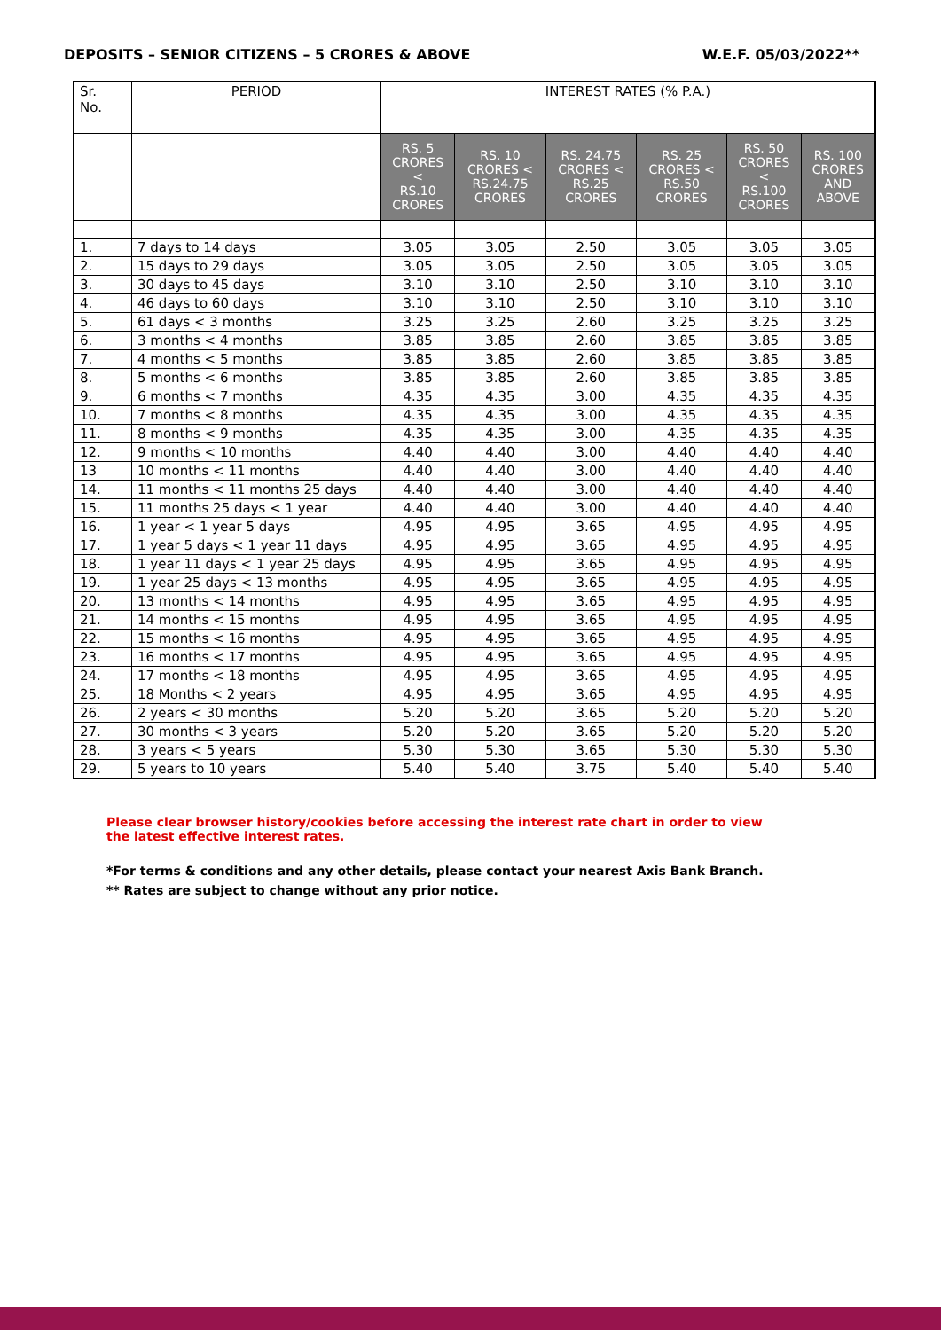DEPOSITS – SENIOR CITIZENS – 5 CRORES & ABOVE W.E.F. 05/03/2022**
| Sr. No. | PERIOD | INTEREST RATES (% P.A.) | | | | | |
| --- | --- | --- | --- | --- | --- | --- | --- |
| | | RS. 5 CRORES < RS.10 CRORES | RS. 10 CRORES < RS.24.75 CRORES | RS. 24.75 CRORES < RS.25 CRORES | RS. 25 CRORES < RS.50 CRORES | RS. 50 CRORES < RS.100 CRORES | RS. 100 CRORES AND ABOVE |
| 1. | 7 days to 14 days | 3.05 | 3.05 | 2.50 | 3.05 | 3.05 | 3.05 |
| 2. | 15 days to 29 days | 3.05 | 3.05 | 2.50 | 3.05 | 3.05 | 3.05 |
| 3. | 30 days to 45 days | 3.10 | 3.10 | 2.50 | 3.10 | 3.10 | 3.10 |
| 4. | 46 days to 60 days | 3.10 | 3.10 | 2.50 | 3.10 | 3.10 | 3.10 |
| 5. | 61 days < 3 months | 3.25 | 3.25 | 2.60 | 3.25 | 3.25 | 3.25 |
| 6. | 3 months < 4 months | 3.85 | 3.85 | 2.60 | 3.85 | 3.85 | 3.85 |
| 7. | 4 months < 5 months | 3.85 | 3.85 | 2.60 | 3.85 | 3.85 | 3.85 |
| 8. | 5 months < 6 months | 3.85 | 3.85 | 2.60 | 3.85 | 3.85 | 3.85 |
| 9. | 6 months < 7 months | 4.35 | 4.35 | 3.00 | 4.35 | 4.35 | 4.35 |
| 10. | 7 months < 8 months | 4.35 | 4.35 | 3.00 | 4.35 | 4.35 | 4.35 |
| 11. | 8 months < 9 months | 4.35 | 4.35 | 3.00 | 4.35 | 4.35 | 4.35 |
| 12. | 9 months < 10 months | 4.40 | 4.40 | 3.00 | 4.40 | 4.40 | 4.40 |
| 13 | 10 months < 11 months | 4.40 | 4.40 | 3.00 | 4.40 | 4.40 | 4.40 |
| 14. | 11 months < 11 months 25 days | 4.40 | 4.40 | 3.00 | 4.40 | 4.40 | 4.40 |
| 15. | 11 months 25 days < 1 year | 4.40 | 4.40 | 3.00 | 4.40 | 4.40 | 4.40 |
| 16. | 1 year < 1 year 5 days | 4.95 | 4.95 | 3.65 | 4.95 | 4.95 | 4.95 |
| 17. | 1 year 5 days < 1 year 11 days | 4.95 | 4.95 | 3.65 | 4.95 | 4.95 | 4.95 |
| 18. | 1 year 11 days < 1 year 25 days | 4.95 | 4.95 | 3.65 | 4.95 | 4.95 | 4.95 |
| 19. | 1 year 25 days < 13 months | 4.95 | 4.95 | 3.65 | 4.95 | 4.95 | 4.95 |
| 20. | 13 months < 14 months | 4.95 | 4.95 | 3.65 | 4.95 | 4.95 | 4.95 |
| 21. | 14 months < 15 months | 4.95 | 4.95 | 3.65 | 4.95 | 4.95 | 4.95 |
| 22. | 15 months < 16 months | 4.95 | 4.95 | 3.65 | 4.95 | 4.95 | 4.95 |
| 23. | 16 months < 17 months | 4.95 | 4.95 | 3.65 | 4.95 | 4.95 | 4.95 |
| 24. | 17 months < 18 months | 4.95 | 4.95 | 3.65 | 4.95 | 4.95 | 4.95 |
| 25. | 18 Months < 2 years | 4.95 | 4.95 | 3.65 | 4.95 | 4.95 | 4.95 |
| 26. | 2 years < 30 months | 5.20 | 5.20 | 3.65 | 5.20 | 5.20 | 5.20 |
| 27. | 30 months < 3 years | 5.20 | 5.20 | 3.65 | 5.20 | 5.20 | 5.20 |
| 28. | 3 years < 5 years | 5.30 | 5.30 | 3.65 | 5.30 | 5.30 | 5.30 |
| 29. | 5 years to 10 years | 5.40 | 5.40 | 3.75 | 5.40 | 5.40 | 5.40 |
Please clear browser history/cookies before accessing the interest rate chart in order to view the latest effective interest rates.
*For terms & conditions and any other details, please contact your nearest Axis Bank Branch.
** Rates are subject to change without any prior notice.